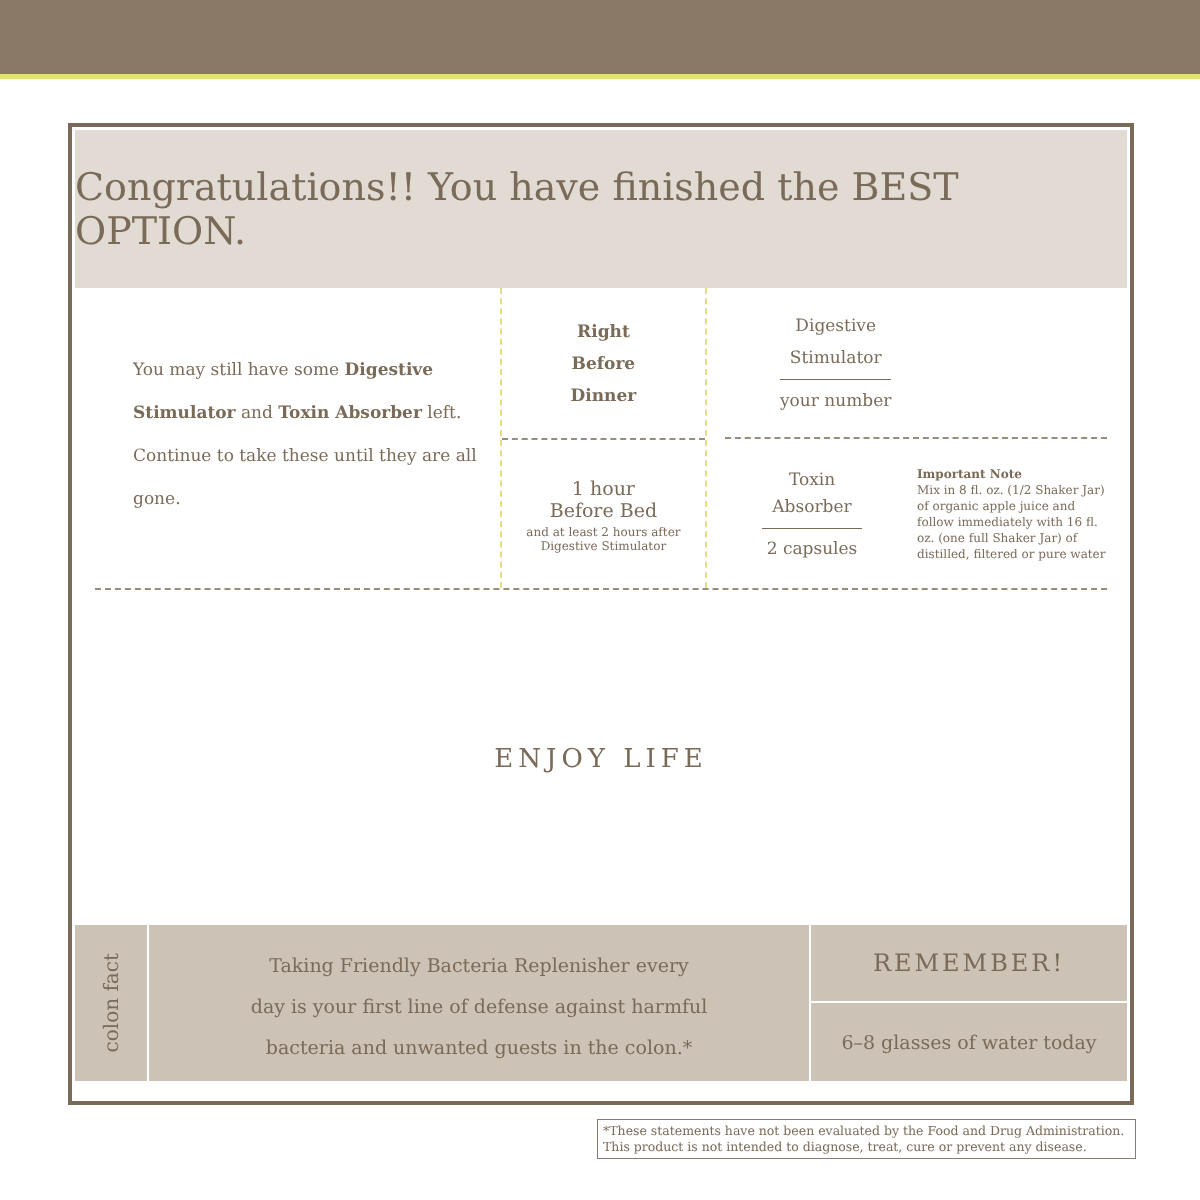Congratulations!! You have finished the BEST OPTION.
You may still have some Digestive Stimulator and Toxin Absorber left. Continue to take these until they are all gone.
Right
Before
Dinner
1 hour
Before Bed
and at least 2 hours after
Digestive Stimulator
Digestive
Stimulator
your number
Toxin
Absorber
2 capsules
Important Note
Mix in 8 fl. oz. (1/2 Shaker Jar) of organic apple juice and follow immediately with 16 fl. oz. (one full Shaker Jar) of distilled, filtered or pure water
ENJOY LIFE
colon fact
Taking Friendly Bacteria Replenisher every
day is your first line of defense against harmful
bacteria and unwanted guests in the colon.*
REMEMBER!
6–8 glasses of water today
*These statements have not been evaluated by the Food and Drug Administration.
This product is not intended to diagnose, treat, cure or prevent any disease.